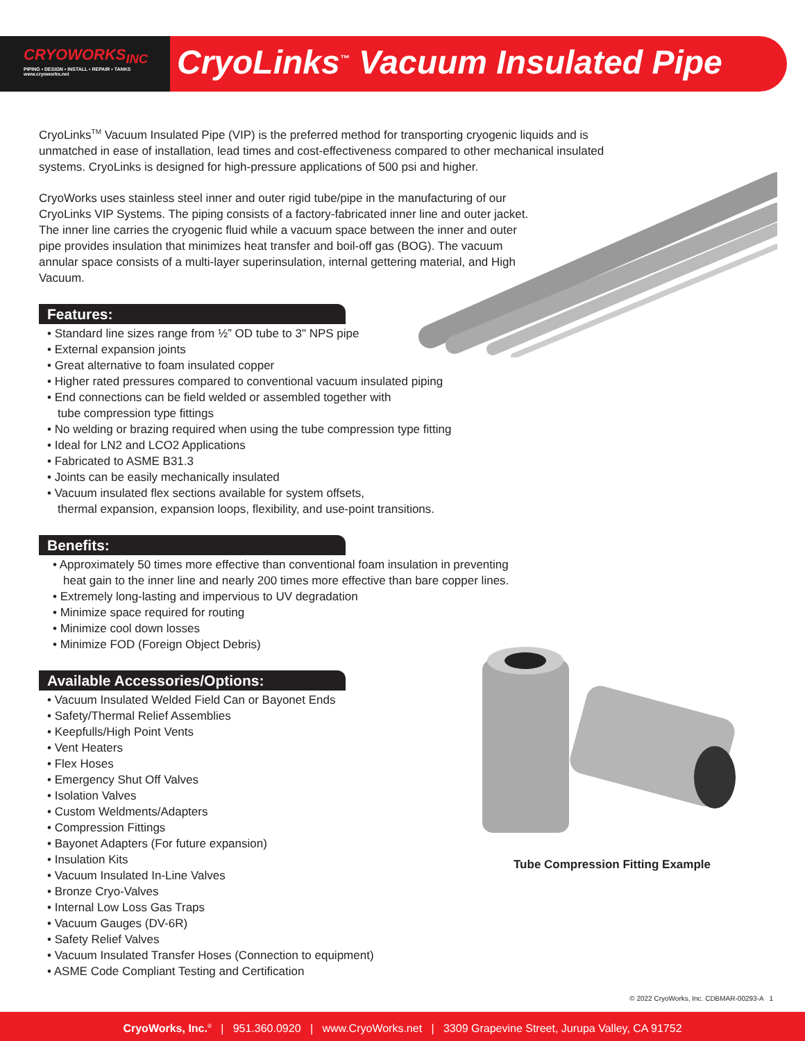CRYOWORKS<sub>INC</sub>
PIPING • DESIGN • INSTALL • REPAIR • TANKS
www.cryoworks.net
CryoLinks<sup>™</sup> Vacuum Insulated Pipe
CryoLinks<sup>TM</sup> Vacuum Insulated Pipe (VIP) is the preferred method for transporting cryogenic liquids and is unmatched in ease of installation, lead times and cost-effectiveness compared to other mechanical insulated systems. CryoLinks is designed for high-pressure applications of 500 psi and higher.
CryoWorks uses stainless steel inner and outer rigid tube/pipe in the manufacturing of our CryoLinks VIP Systems. The piping consists of a factory-fabricated inner line and outer jacket. The inner line carries the cryogenic fluid while a vacuum space between the inner and outer pipe provides insulation that minimizes heat transfer and boil-off gas (BOG). The vacuum annular space consists of a multi-layer superinsulation, internal gettering material, and High Vacuum.
Features:
• Standard line sizes range from ½” OD tube to 3" NPS pipe
• External expansion joints
• Great alternative to foam insulated copper
• Higher rated pressures compared to conventional vacuum insulated piping
• End connections can be field welded or assembled together with
tube compression type fittings
• No welding or brazing required when using the tube compression type fitting
• Ideal for LN2 and LCO2 Applications
• Fabricated to ASME B31.3
• Joints can be easily mechanically insulated
• Vacuum insulated flex sections available for system offsets,
thermal expansion, expansion loops, flexibility, and use-point transitions.
Benefits:
• Approximately 50 times more effective than conventional foam insulation in preventing
heat gain to the inner line and nearly 200 times more effective than bare copper lines.
• Extremely long-lasting and impervious to UV degradation
• Minimize space required for routing
• Minimize cool down losses
• Minimize FOD (Foreign Object Debris)
Available Accessories/Options:
• Vacuum Insulated Welded Field Can or Bayonet Ends
• Safety/Thermal Relief Assemblies
• Keepfulls/High Point Vents
• Vent Heaters
• Flex Hoses
• Emergency Shut Off Valves
• Isolation Valves
• Custom Weldments/Adapters
• Compression Fittings
• Bayonet Adapters (For future expansion)
• Insulation Kits
• Vacuum Insulated In-Line Valves
• Bronze Cryo-Valves
• Internal Low Loss Gas Traps
• Vacuum Gauges (DV-6R)
• Safety Relief Valves
• Vacuum Insulated Transfer Hoses (Connection to equipment)
• ASME Code Compliant Testing and Certification
Tube Compression Fitting Example
© 2022 CryoWorks, Inc. CDBMAR-00293-A 1
CryoWorks, Inc.<sup>®</sup> | 951.360.0920 | www.CryoWorks.net | 3309 Grapevine Street, Jurupa Valley, CA 91752